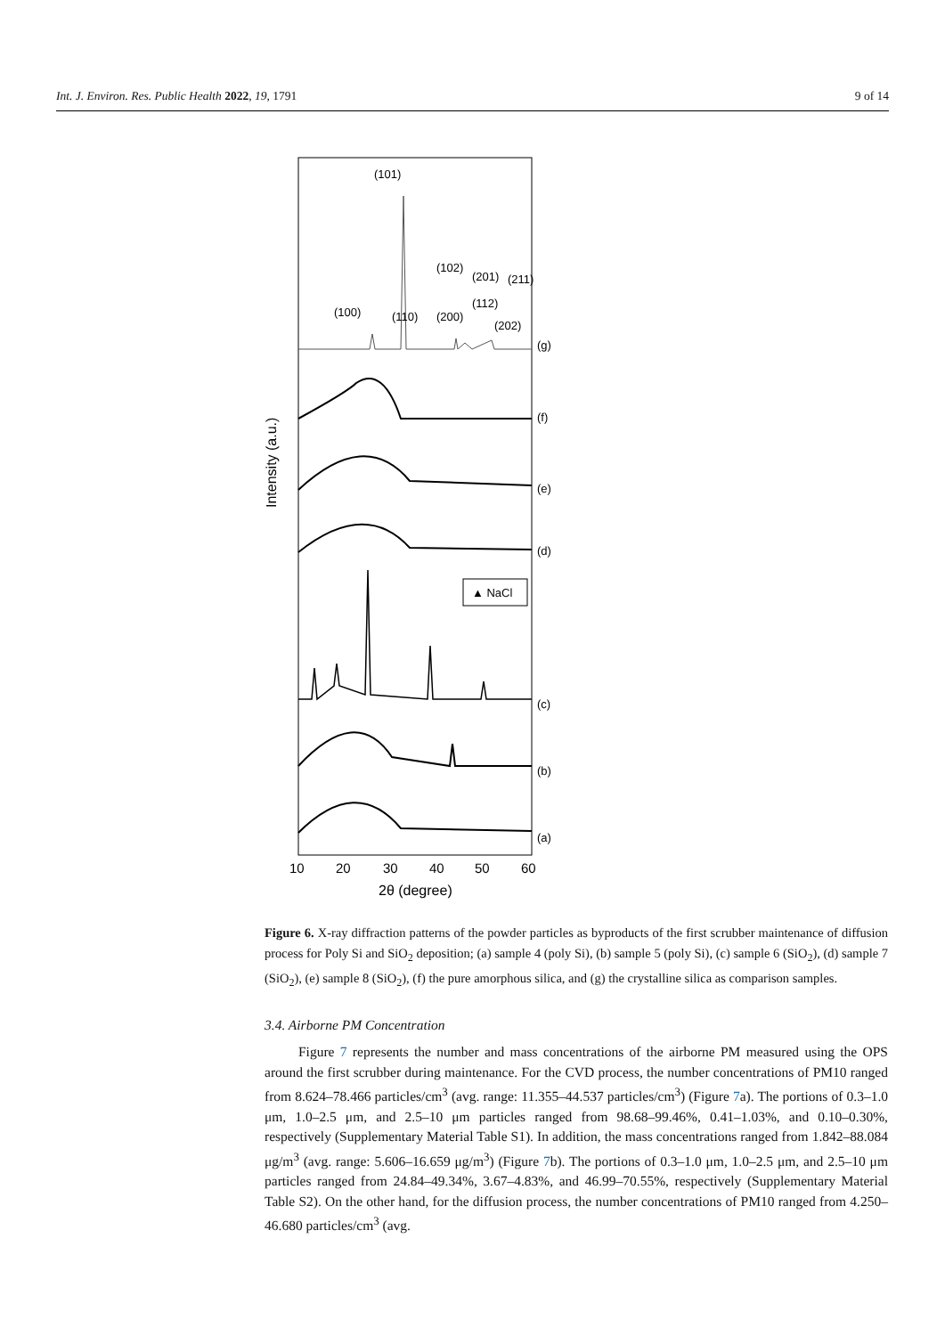Int. J. Environ. Res. Public Health 2022, 19, 1791 9 of 14
Intensity (a.u.)
(101)
(100)
(110)
(102)
(201)
(211)
(112)
(200)
(202)
▲ NaCl
(g)
(f)
(e)
(d)
(c)
(b)
(a)
10
20
30
40
50
60
2θ (degree)
Figure 6. X-ray diffraction patterns of the powder particles as byproducts of the first scrubber maintenance of diffusion process for Poly Si and SiO<sub>2</sub> deposition; (a) sample 4 (poly Si), (b) sample 5 (poly Si), (c) sample 6 (SiO<sub>2</sub>), (d) sample 7 (SiO<sub>2</sub>), (e) sample 8 (SiO<sub>2</sub>), (f) the pure amorphous silica, and (g) the crystalline silica as comparison samples.
3.4. Airborne PM Concentration
Figure 7 represents the number and mass concentrations of the airborne PM measured using the OPS around the first scrubber during maintenance. For the CVD process, the number concentrations of PM10 ranged from 8.624–78.466 particles/cm<sup>3</sup> (avg. range: 11.355–44.537 particles/cm<sup>3</sup>) (Figure 7a). The portions of 0.3–1.0 μm, 1.0–2.5 μm, and 2.5–10 μm particles ranged from 98.68–99.46%, 0.41–1.03%, and 0.10–0.30%, respectively (Supplementary Material Table S1). In addition, the mass concentrations ranged from 1.842–88.084 μg/m<sup>3</sup> (avg. range: 5.606–16.659 μg/m<sup>3</sup>) (Figure 7b). The portions of 0.3–1.0 μm, 1.0–2.5 μm, and 2.5–10 μm particles ranged from 24.84–49.34%, 3.67–4.83%, and 46.99–70.55%, respectively (Supplementary Material Table S2). On the other hand, for the diffusion process, the number concentrations of PM10 ranged from 4.250–46.680 particles/cm<sup>3</sup> (avg.